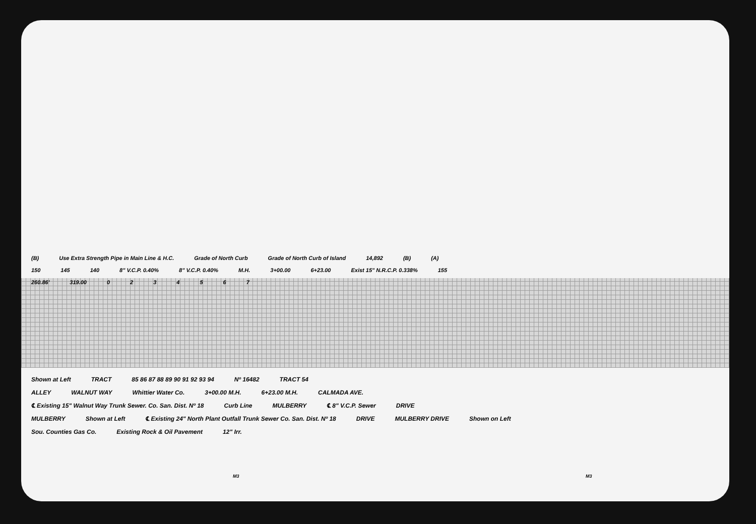(B) Use Extra Strength Pipe in Main Line & H.C. Grade of North Curb Grade of North Curb of Island 14,892 (B) (A)
150 145 140 8" V.C.P. 0.40% 8" V.C.P. 0.40% M.H. 3+00.00 6+23.00 Exist 15" N.R.C.P. 0.338% 155
260.86' 319.00 0234567
Shown at Left TRACT 85 86 87 88 89 90 91 92 93 94 Nº 16482 TRACT 54
ALLEY WALNUT WAY Whittier Water Co. 3+00.00 M.H. 6+23.00 M.H. CALMADA AVE.
℄ Existing 15" Walnut Way Trunk Sewer. Co. San. Dist. Nº 18 Curb Line MULBERRY ℄ 8" V.C.P. Sewer DRIVE
MULBERRY Shown at Left ℄ Existing 24" North Plant Outfall Trunk Sewer Co. San. Dist. Nº 18 DRIVE MULBERRY DRIVE Shown on Left
Sou. Counties Gas Co. Existing Rock & Oil Pavement 12" Irr.
M3 M3